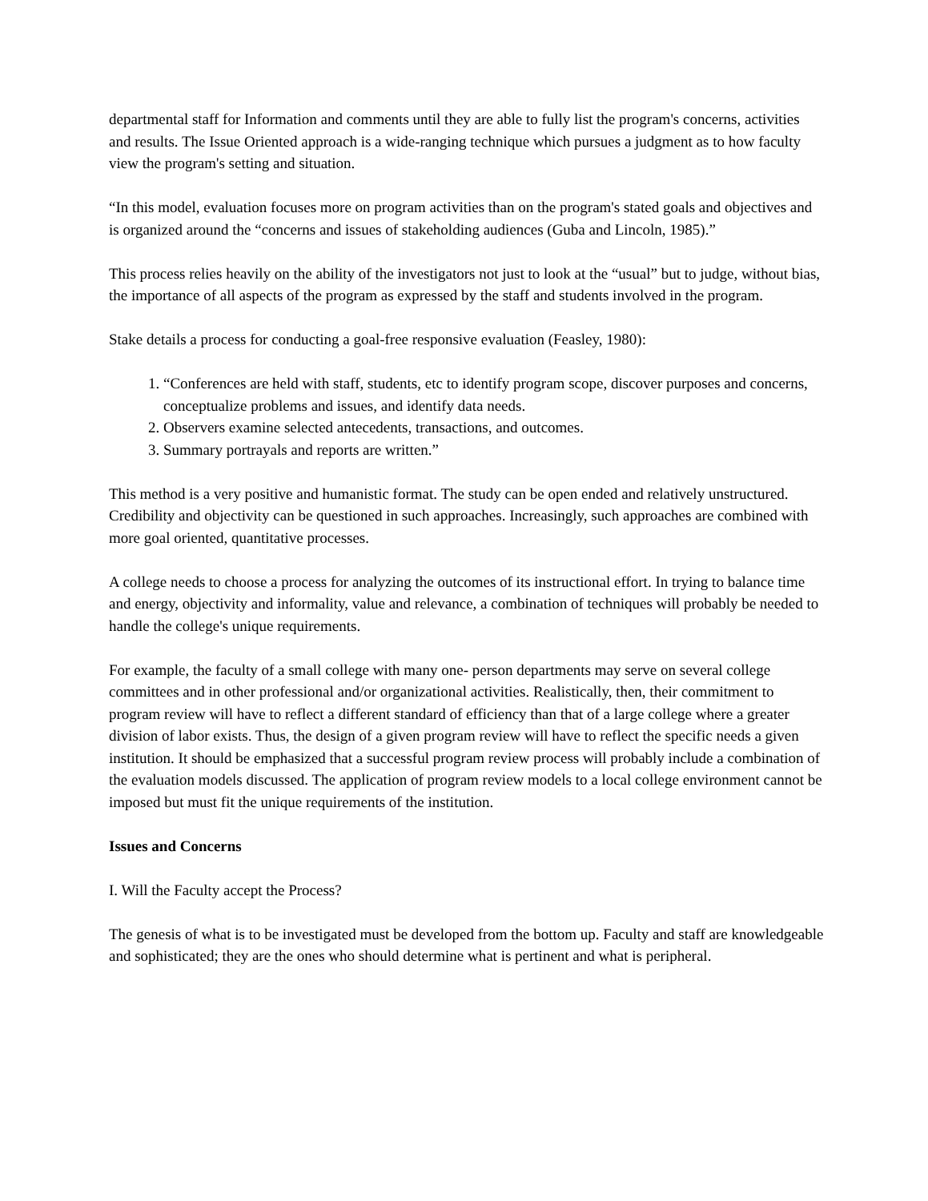departmental staff for Information and comments until they are able to fully list the program's concerns, activities and results. The Issue Oriented approach is a wide-ranging technique which pursues a judgment as to how faculty view the program's setting and situation.
“In this model, evaluation focuses more on program activities than on the program's stated goals and objectives and is organized around the “concerns and issues of stakeholding audiences (Guba and Lincoln, 1985).”
This process relies heavily on the ability of the investigators not just to look at the “usual” but to judge, without bias, the importance of all aspects of the program as expressed by the staff and students involved in the program.
Stake details a process for conducting a goal-free responsive evaluation (Feasley, 1980):
1. “Conferences are held with staff, students, etc to identify program scope, discover purposes and concerns, conceptualize problems and issues, and identify data needs.
2. Observers examine selected antecedents, transactions, and outcomes.
3. Summary portrayals and reports are written.”
This method is a very positive and humanistic format. The study can be open ended and relatively unstructured. Credibility and objectivity can be questioned in such approaches. Increasingly, such approaches are combined with more goal oriented, quantitative processes.
A college needs to choose a process for analyzing the outcomes of its instructional effort. In trying to balance time and energy, objectivity and informality, value and relevance, a combination of techniques will probably be needed to handle the college's unique requirements.
For example, the faculty of a small college with many one- person departments may serve on several college committees and in other professional and/or organizational activities. Realistically, then, their commitment to program review will have to reflect a different standard of efficiency than that of a large college where a greater division of labor exists. Thus, the design of a given program review will have to reflect the specific needs a given institution. It should be emphasized that a successful program review process will probably include a combination of the evaluation models discussed. The application of program review models to a local college environment cannot be imposed but must fit the unique requirements of the institution.
Issues and Concerns
I. Will the Faculty accept the Process?
The genesis of what is to be investigated must be developed from the bottom up. Faculty and staff are knowledgeable and sophisticated; they are the ones who should determine what is pertinent and what is peripheral.